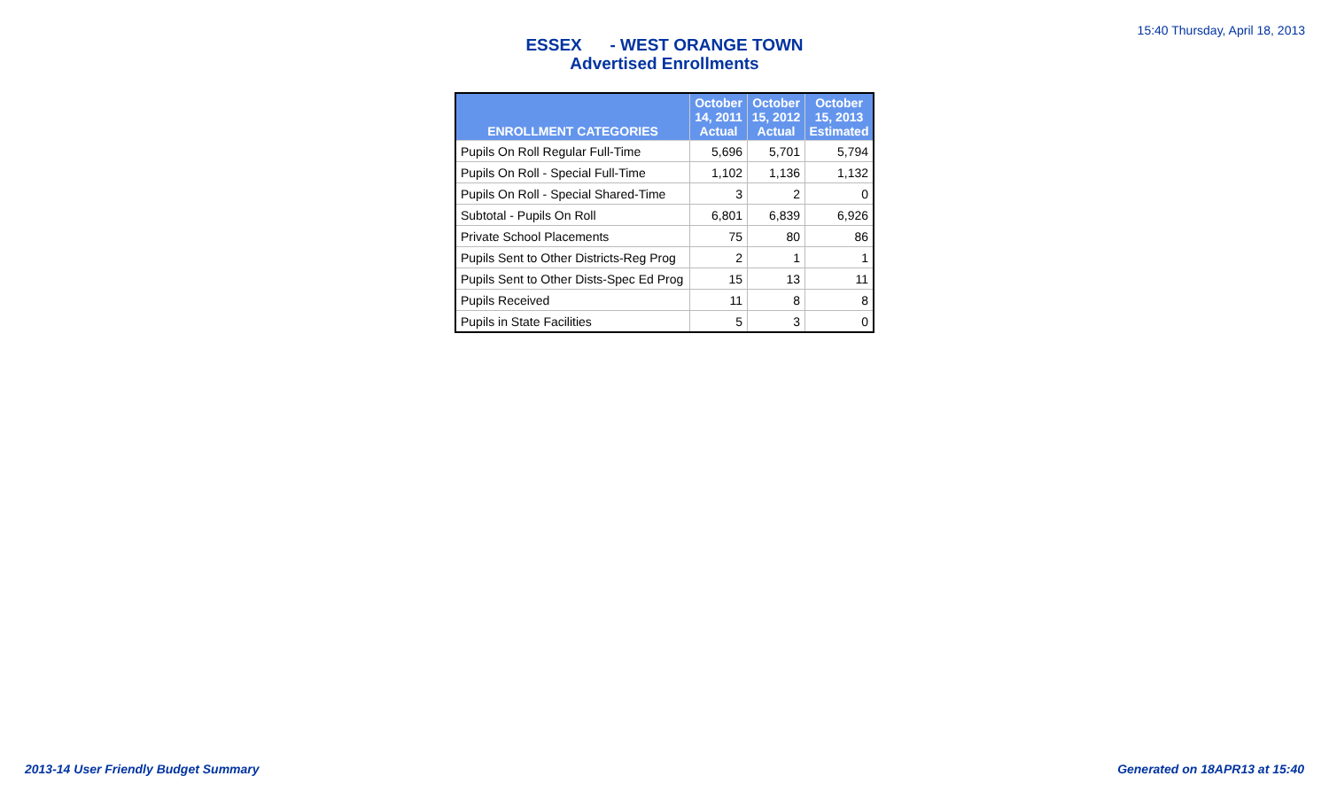15:40 Thursday, April 18, 2013
ESSEX - WEST ORANGE TOWN
Advertised Enrollments
| ENROLLMENT CATEGORIES | October 14, 2011 Actual | October 15, 2012 Actual | October 15, 2013 Estimated |
| --- | --- | --- | --- |
| Pupils On Roll Regular Full-Time | 5,696 | 5,701 | 5,794 |
| Pupils On Roll - Special Full-Time | 1,102 | 1,136 | 1,132 |
| Pupils On Roll - Special Shared-Time | 3 | 2 | 0 |
| Subtotal - Pupils On Roll | 6,801 | 6,839 | 6,926 |
| Private School Placements | 75 | 80 | 86 |
| Pupils Sent to Other Districts-Reg Prog | 2 | 1 | 1 |
| Pupils Sent to Other Dists-Spec Ed Prog | 15 | 13 | 11 |
| Pupils Received | 11 | 8 | 8 |
| Pupils in State Facilities | 5 | 3 | 0 |
2013-14 User Friendly Budget Summary Generated on 18APR13 at 15:40